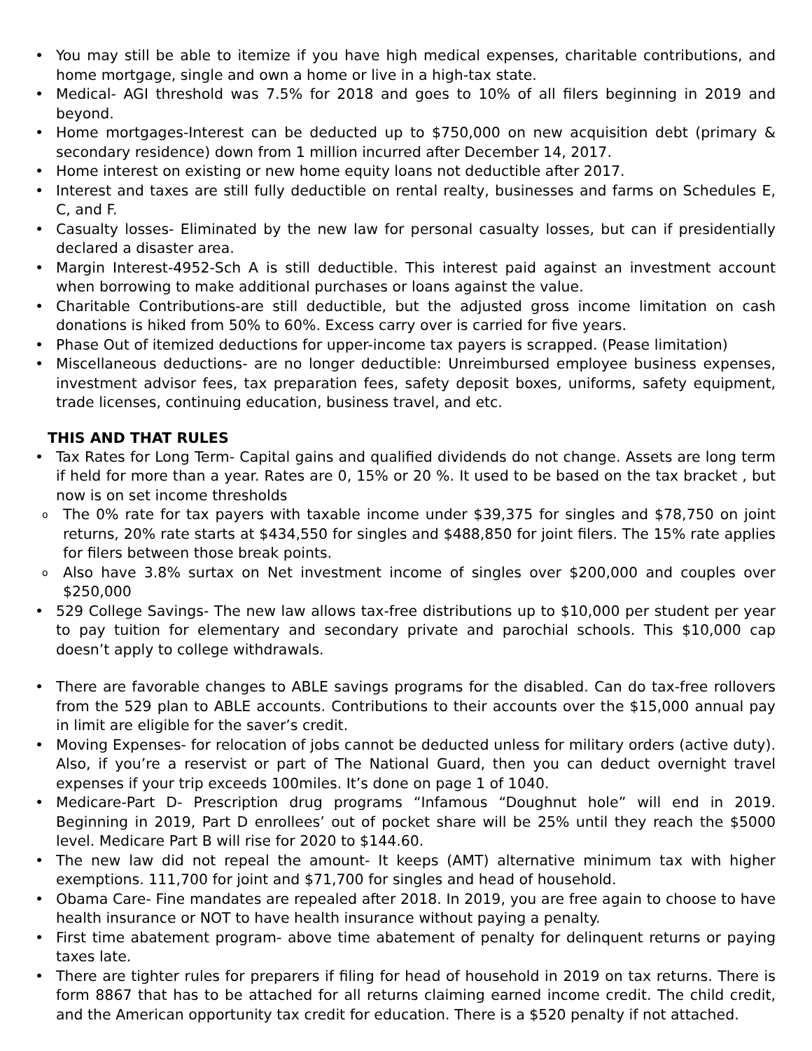You may still be able to itemize if you have high medical expenses, charitable contributions, and home mortgage, single and own a home or live in a high-tax state.
Medical- AGI threshold was 7.5% for 2018 and goes to 10% of all filers beginning in 2019 and beyond.
Home mortgages-Interest can be deducted up to $750,000 on new acquisition debt (primary & secondary residence) down from 1 million incurred after December 14, 2017.
Home interest on existing or new home equity loans not deductible after 2017.
Interest and taxes are still fully deductible on rental realty, businesses and farms on Schedules E, C, and F.
Casualty losses- Eliminated by the new law for personal casualty losses, but can if presidentially declared a disaster area.
Margin Interest-4952-Sch A is still deductible. This interest paid against an investment account when borrowing to make additional purchases or loans against the value.
Charitable Contributions-are still deductible, but the adjusted gross income limitation on cash donations is hiked from 50% to 60%. Excess carry over is carried for five years.
Phase Out of itemized deductions for upper-income tax payers is scrapped. (Pease limitation)
Miscellaneous deductions- are no longer deductible: Unreimbursed employee business expenses, investment advisor fees, tax preparation fees, safety deposit boxes, uniforms, safety equipment, trade licenses, continuing education, business travel, and etc.
THIS AND THAT RULES
Tax Rates for Long Term- Capital gains and qualified dividends do not change. Assets are long term if held for more than a year. Rates are 0, 15% or 20 %. It used to be based on the tax bracket , but now is on set income thresholds
The 0% rate for tax payers with taxable income under $39,375 for singles and $78,750 on joint returns, 20% rate starts at $434,550 for singles and $488,850 for joint filers. The 15% rate applies for filers between those break points.
Also have 3.8% surtax on Net investment income of singles over $200,000 and couples over $250,000
529 College Savings- The new law allows tax-free distributions up to $10,000 per student per year to pay tuition for elementary and secondary private and parochial schools. This $10,000 cap doesn’t apply to college withdrawals.
There are favorable changes to ABLE savings programs for the disabled. Can do tax-free rollovers from the 529 plan to ABLE accounts. Contributions to their accounts over the $15,000 annual pay in limit are eligible for the saver’s credit.
Moving Expenses- for relocation of jobs cannot be deducted unless for military orders (active duty). Also, if you’re a reservist or part of The National Guard, then you can deduct overnight travel expenses if your trip exceeds 100miles. It’s done on page 1 of 1040.
Medicare-Part D- Prescription drug programs “Infamous “Doughnut hole” will end in 2019. Beginning in 2019, Part D enrollees’ out of pocket share will be 25% until they reach the $5000 level. Medicare Part B will rise for 2020 to $144.60.
The new law did not repeal the amount- It keeps (AMT) alternative minimum tax with higher exemptions. 111,700 for joint and $71,700 for singles and head of household.
Obama Care- Fine mandates are repealed after 2018. In 2019, you are free again to choose to have health insurance or NOT to have health insurance without paying a penalty.
First time abatement program- above time abatement of penalty for delinquent returns or paying taxes late.
There are tighter rules for preparers if filing for head of household in 2019 on tax returns. There is form 8867 that has to be attached for all returns claiming earned income credit. The child credit, and the American opportunity tax credit for education. There is a $520 penalty if not attached.